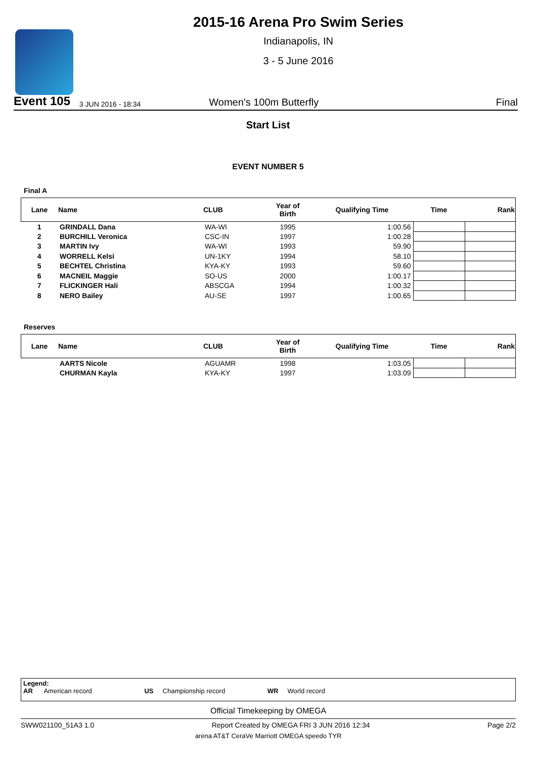2015-16 Arena Pro Swim Series
Indianapolis, IN
3 - 5 June 2016
Event 105 3 JUN 2016 - 18:34 Women's 100m Butterfly Final
Start List
EVENT NUMBER 5
Final A
| Lane | Name | CLUB | Year of Birth | Qualifying Time | Time | Rank |
| --- | --- | --- | --- | --- | --- | --- |
| 1 | GRINDALL Dana | WA-WI | 1995 | 1:00.56 | | |
| 2 | BURCHILL Veronica | CSC-IN | 1997 | 1:00.28 | | |
| 3 | MARTIN Ivy | WA-WI | 1993 | 59.90 | | |
| 4 | WORRELL Kelsi | UN-1KY | 1994 | 58.10 | | |
| 5 | BECHTEL Christina | KYA-KY | 1993 | 59.60 | | |
| 6 | MACNEIL Maggie | SO-US | 2000 | 1:00.17 | | |
| 7 | FLICKINGER Hali | ABSCGA | 1994 | 1:00.32 | | |
| 8 | NERO Bailey | AU-SE | 1997 | 1:00.65 | | |
Reserves
| Lane | Name | CLUB | Year of Birth | Qualifying Time | Time | Rank |
| --- | --- | --- | --- | --- | --- | --- |
| | AARTS Nicole | AGUAMR | 1998 | 1:03.05 | | |
| | CHURMAN Kayla | KYA-KY | 1997 | 1:03.09 | | |
Legend:
AR American record US Championship record WR World record
Official Timekeeping by OMEGA
SWW021100_51A3 1.0 Report Created by OMEGA FRI 3 JUN 2016 12:34 Page 2/2
arena AT&T CeraVe Marriott OMEGA speedo TYR